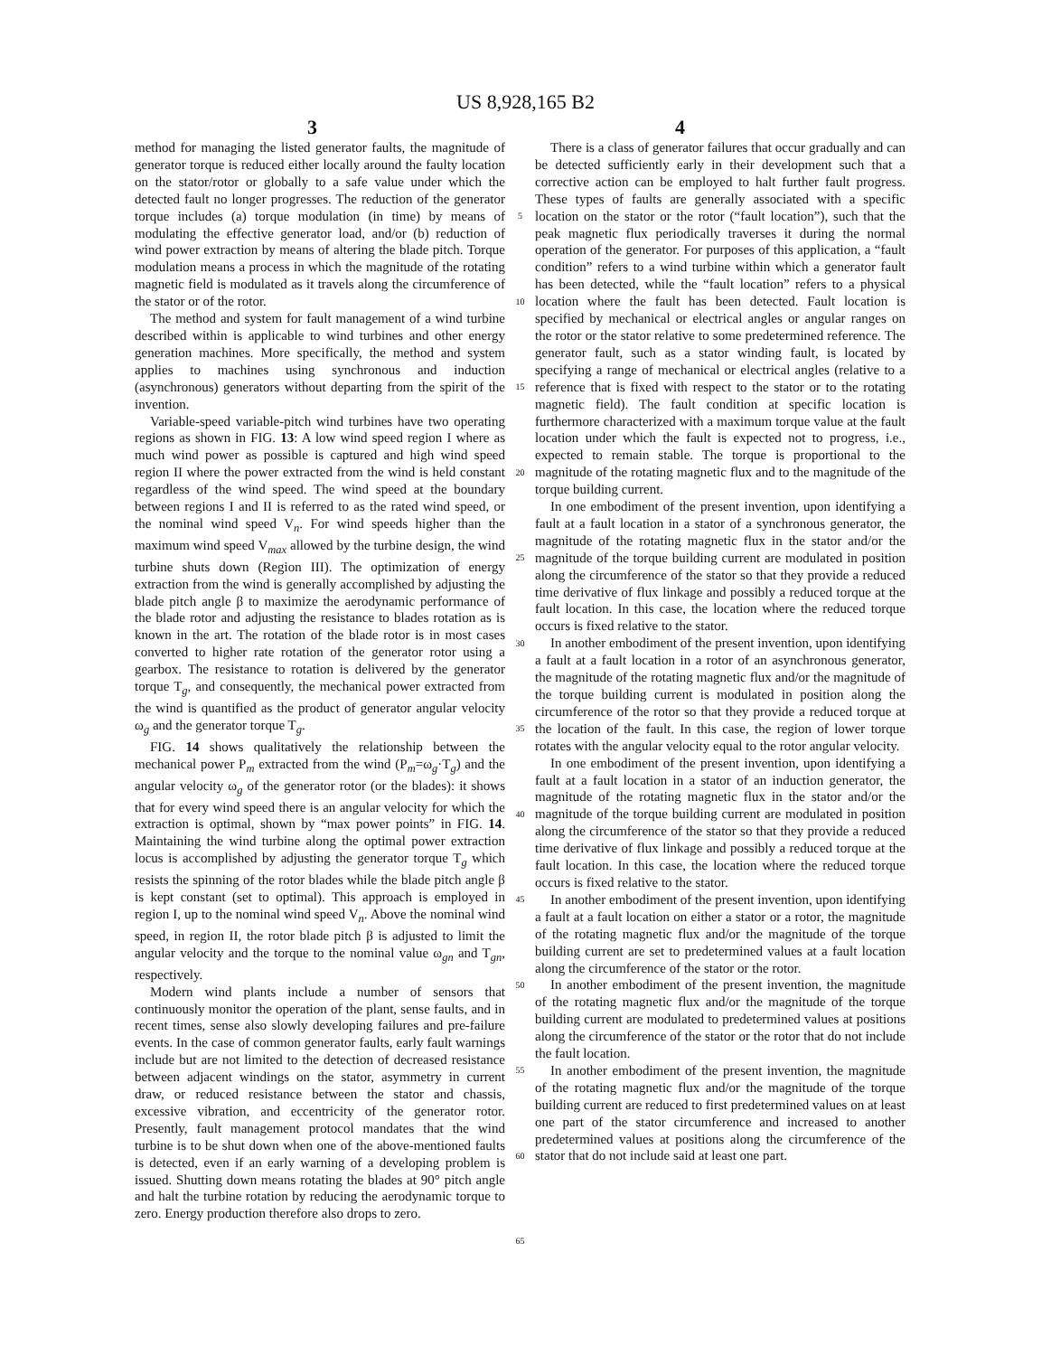US 8,928,165 B2
3 4
method for managing the listed generator faults, the magnitude of generator torque is reduced either locally around the faulty location on the stator/rotor or globally to a safe value under which the detected fault no longer progresses. The reduction of the generator torque includes (a) torque modulation (in time) by means of modulating the effective generator load, and/or (b) reduction of wind power extraction by means of altering the blade pitch. Torque modulation means a process in which the magnitude of the rotating magnetic field is modulated as it travels along the circumference of the stator or of the rotor.
The method and system for fault management of a wind turbine described within is applicable to wind turbines and other energy generation machines. More specifically, the method and system applies to machines using synchronous and induction (asynchronous) generators without departing from the spirit of the invention.
Variable-speed variable-pitch wind turbines have two operating regions as shown in FIG. 13: A low wind speed region I where as much wind power as possible is captured and high wind speed region II where the power extracted from the wind is held constant regardless of the wind speed. The wind speed at the boundary between regions I and II is referred to as the rated wind speed, or the nominal wind speed V<sub>n</sub>. For wind speeds higher than the maximum wind speed V<sub>max</sub> allowed by the turbine design, the wind turbine shuts down (Region III). The optimization of energy extraction from the wind is generally accomplished by adjusting the blade pitch angle β to maximize the aerodynamic performance of the blade rotor and adjusting the resistance to blades rotation as is known in the art. The rotation of the blade rotor is in most cases converted to higher rate rotation of the generator rotor using a gearbox. The resistance to rotation is delivered by the generator torque T<sub>g</sub>, and consequently, the mechanical power extracted from the wind is quantified as the product of generator angular velocity ω<sub>g</sub> and the generator torque T<sub>g</sub>.
FIG. 14 shows qualitatively the relationship between the mechanical power P<sub>m</sub> extracted from the wind (P<sub>m</sub>=ω<sub>g</sub>·T<sub>g</sub>) and the angular velocity ω<sub>g</sub> of the generator rotor (or the blades): it shows that for every wind speed there is an angular velocity for which the extraction is optimal, shown by “max power points” in FIG. 14. Maintaining the wind turbine along the optimal power extraction locus is accomplished by adjusting the generator torque T<sub>g</sub> which resists the spinning of the rotor blades while the blade pitch angle β is kept constant (set to optimal). This approach is employed in region I, up to the nominal wind speed V<sub>n</sub>. Above the nominal wind speed, in region II, the rotor blade pitch β is adjusted to limit the angular velocity and the torque to the nominal value ω<sub>gn</sub> and T<sub>gn</sub>, respectively.
Modern wind plants include a number of sensors that continuously monitor the operation of the plant, sense faults, and in recent times, sense also slowly developing failures and pre-failure events. In the case of common generator faults, early fault warnings include but are not limited to the detection of decreased resistance between adjacent windings on the stator, asymmetry in current draw, or reduced resistance between the stator and chassis, excessive vibration, and eccentricity of the generator rotor. Presently, fault management protocol mandates that the wind turbine is to be shut down when one of the above-mentioned faults is detected, even if an early warning of a developing problem is issued. Shutting down means rotating the blades at 90° pitch angle and halt the turbine rotation by reducing the aerodynamic torque to zero. Energy production therefore also drops to zero.
5
10
15
20
25
30
35
40
45
50
55
60
65
There is a class of generator failures that occur gradually and can be detected sufficiently early in their development such that a corrective action can be employed to halt further fault progress. These types of faults are generally associated with a specific location on the stator or the rotor (“fault location”), such that the peak magnetic flux periodically traverses it during the normal operation of the generator. For purposes of this application, a “fault condition” refers to a wind turbine within which a generator fault has been detected, while the “fault location” refers to a physical location where the fault has been detected. Fault location is specified by mechanical or electrical angles or angular ranges on the rotor or the stator relative to some predetermined reference. The generator fault, such as a stator winding fault, is located by specifying a range of mechanical or electrical angles (relative to a reference that is fixed with respect to the stator or to the rotating magnetic field). The fault condition at specific location is furthermore characterized with a maximum torque value at the fault location under which the fault is expected not to progress, i.e., expected to remain stable. The torque is proportional to the magnitude of the rotating magnetic flux and to the magnitude of the torque building current.
In one embodiment of the present invention, upon identifying a fault at a fault location in a stator of a synchronous generator, the magnitude of the rotating magnetic flux in the stator and/or the magnitude of the torque building current are modulated in position along the circumference of the stator so that they provide a reduced time derivative of flux linkage and possibly a reduced torque at the fault location. In this case, the location where the reduced torque occurs is fixed relative to the stator.
In another embodiment of the present invention, upon identifying a fault at a fault location in a rotor of an asynchronous generator, the magnitude of the rotating magnetic flux and/or the magnitude of the torque building current is modulated in position along the circumference of the rotor so that they provide a reduced torque at the location of the fault. In this case, the region of lower torque rotates with the angular velocity equal to the rotor angular velocity.
In one embodiment of the present invention, upon identifying a fault at a fault location in a stator of an induction generator, the magnitude of the rotating magnetic flux in the stator and/or the magnitude of the torque building current are modulated in position along the circumference of the stator so that they provide a reduced time derivative of flux linkage and possibly a reduced torque at the fault location. In this case, the location where the reduced torque occurs is fixed relative to the stator.
In another embodiment of the present invention, upon identifying a fault at a fault location on either a stator or a rotor, the magnitude of the rotating magnetic flux and/or the magnitude of the torque building current are set to predetermined values at a fault location along the circumference of the stator or the rotor.
In another embodiment of the present invention, the magnitude of the rotating magnetic flux and/or the magnitude of the torque building current are modulated to predetermined values at positions along the circumference of the stator or the rotor that do not include the fault location.
In another embodiment of the present invention, the magnitude of the rotating magnetic flux and/or the magnitude of the torque building current are reduced to first predetermined values on at least one part of the stator circumference and increased to another predetermined values at positions along the circumference of the stator that do not include said at least one part.